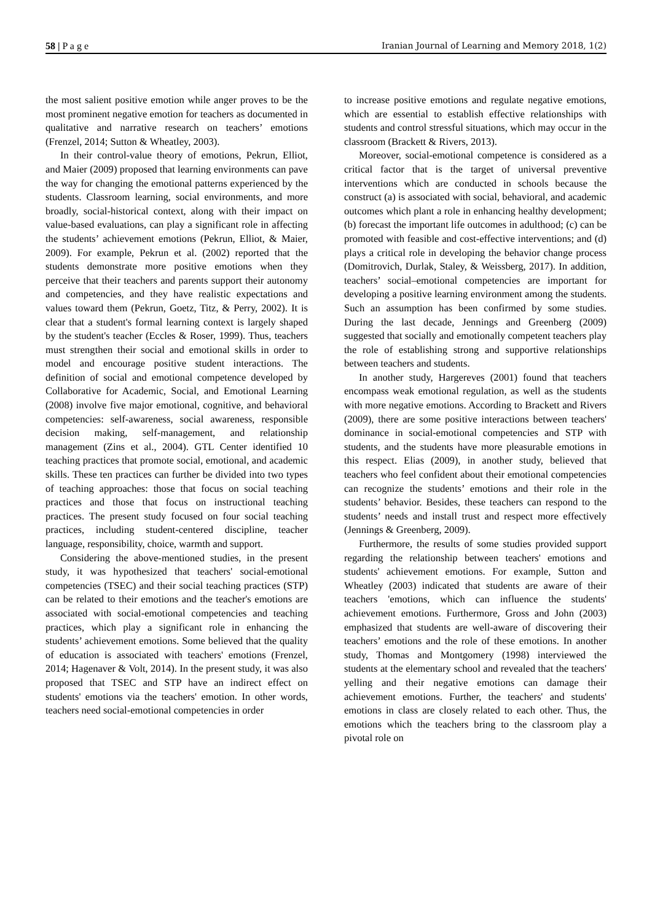58 | P a g e Iranian Journal of Learning and Memory 2018, 1(2)
the most salient positive emotion while anger proves to be the most prominent negative emotion for teachers as documented in qualitative and narrative research on teachers’ emotions (Frenzel, 2014; Sutton & Wheatley, 2003).
In their control-value theory of emotions, Pekrun, Elliot, and Maier (2009) proposed that learning environments can pave the way for changing the emotional patterns experienced by the students. Classroom learning, social environments, and more broadly, social-historical context, along with their impact on value-based evaluations, can play a significant role in affecting the students’ achievement emotions (Pekrun, Elliot, & Maier, 2009). For example, Pekrun et al. (2002) reported that the students demonstrate more positive emotions when they perceive that their teachers and parents support their autonomy and competencies, and they have realistic expectations and values toward them (Pekrun, Goetz, Titz, & Perry, 2002). It is clear that a student's formal learning context is largely shaped by the student's teacher (Eccles & Roser, 1999). Thus, teachers must strengthen their social and emotional skills in order to model and encourage positive student interactions. The definition of social and emotional competence developed by Collaborative for Academic, Social, and Emotional Learning (2008) involve five major emotional, cognitive, and behavioral competencies: self-awareness, social awareness, responsible decision making, self-management, and relationship management (Zins et al., 2004). GTL Center identified 10 teaching practices that promote social, emotional, and academic skills. These ten practices can further be divided into two types of teaching approaches: those that focus on social teaching practices and those that focus on instructional teaching practices. The present study focused on four social teaching practices, including student-centered discipline, teacher language, responsibility, choice, warmth and support.
Considering the above-mentioned studies, in the present study, it was hypothesized that teachers' social-emotional competencies (TSEC) and their social teaching practices (STP) can be related to their emotions and the teacher's emotions are associated with social-emotional competencies and teaching practices, which play a significant role in enhancing the students’ achievement emotions. Some believed that the quality of education is associated with teachers' emotions (Frenzel, 2014; Hagenaver & Volt, 2014). In the present study, it was also proposed that TSEC and STP have an indirect effect on students' emotions via the teachers' emotion. In other words, teachers need social-emotional competencies in order
to increase positive emotions and regulate negative emotions, which are essential to establish effective relationships with students and control stressful situations, which may occur in the classroom (Brackett & Rivers, 2013).
Moreover, social-emotional competence is considered as a critical factor that is the target of universal preventive interventions which are conducted in schools because the construct (a) is associated with social, behavioral, and academic outcomes which plant a role in enhancing healthy development; (b) forecast the important life outcomes in adulthood; (c) can be promoted with feasible and cost-effective interventions; and (d) plays a critical role in developing the behavior change process (Domitrovich, Durlak, Staley, & Weissberg, 2017). In addition, teachers’ social–emotional competencies are important for developing a positive learning environment among the students. Such an assumption has been confirmed by some studies. During the last decade, Jennings and Greenberg (2009) suggested that socially and emotionally competent teachers play the role of establishing strong and supportive relationships between teachers and students.
In another study, Hargereves (2001) found that teachers encompass weak emotional regulation, as well as the students with more negative emotions. According to Brackett and Rivers (2009), there are some positive interactions between teachers' dominance in social-emotional competencies and STP with students, and the students have more pleasurable emotions in this respect. Elias (2009), in another study, believed that teachers who feel confident about their emotional competencies can recognize the students’ emotions and their role in the students’ behavior. Besides, these teachers can respond to the students’ needs and install trust and respect more effectively (Jennings & Greenberg, 2009).
Furthermore, the results of some studies provided support regarding the relationship between teachers' emotions and students' achievement emotions. For example, Sutton and Wheatley (2003) indicated that students are aware of their teachers 'emotions, which can influence the students' achievement emotions. Furthermore, Gross and John (2003) emphasized that students are well-aware of discovering their teachers’ emotions and the role of these emotions. In another study, Thomas and Montgomery (1998) interviewed the students at the elementary school and revealed that the teachers' yelling and their negative emotions can damage their achievement emotions. Further, the teachers' and students' emotions in class are closely related to each other. Thus, the emotions which the teachers bring to the classroom play a pivotal role on